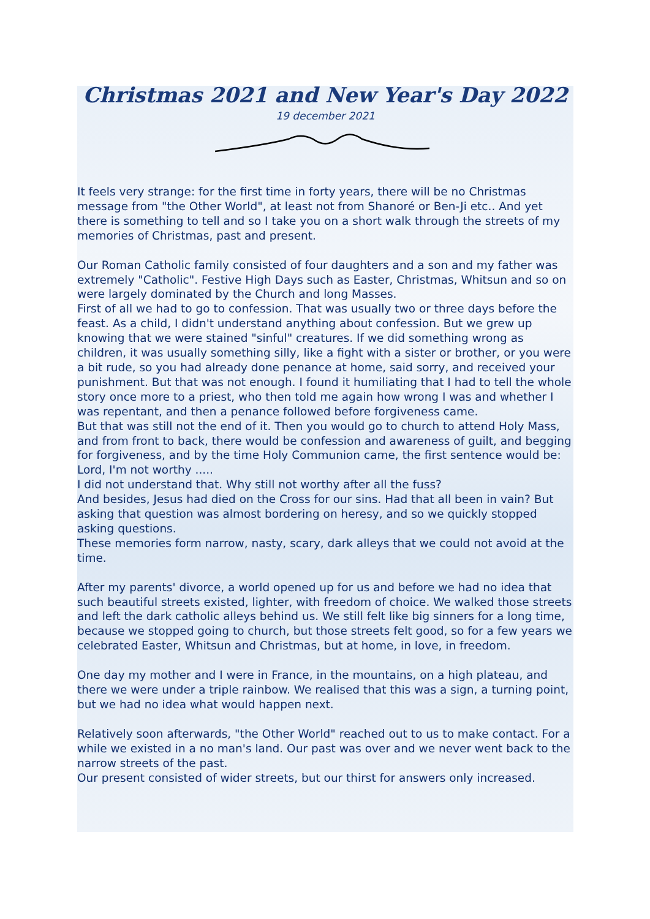Christmas 2021 and New Year's Day 2022
19 december 2021
It feels very strange: for the first time in forty years, there will be no Christmas message from "the Other World", at least not from Shanoré or Ben-Ji etc.. And yet there is something to tell and so I take you on a short walk through the streets of my memories of Christmas, past and present.
Our Roman Catholic family consisted of four daughters and a son and my father was extremely "Catholic". Festive High Days such as Easter, Christmas, Whitsun and so on were largely dominated by the Church and long Masses.
First of all we had to go to confession. That was usually two or three days before the feast. As a child, I didn't understand anything about confession. But we grew up knowing that we were stained "sinful" creatures. If we did something wrong as children, it was usually something silly, like a fight with a sister or brother, or you were a bit rude, so you had already done penance at home, said sorry, and received your punishment. But that was not enough. I found it humiliating that I had to tell the whole story once more to a priest, who then told me again how wrong I was and whether I was repentant, and then a penance followed before forgiveness came.
But that was still not the end of it. Then you would go to church to attend Holy Mass, and from front to back, there would be confession and awareness of guilt, and begging for forgiveness, and by the time Holy Communion came, the first sentence would be: Lord, I'm not worthy .....
I did not understand that. Why still not worthy after all the fuss?
And besides, Jesus had died on the Cross for our sins. Had that all been in vain? But asking that question was almost bordering on heresy, and so we quickly stopped asking questions.
These memories form narrow, nasty, scary, dark alleys that we could not avoid at the time.
After my parents' divorce, a world opened up for us and before we had no idea that such beautiful streets existed, lighter, with freedom of choice. We walked those streets and left the dark catholic alleys behind us. We still felt like big sinners for a long time, because we stopped going to church, but those streets felt good, so for a few years we celebrated Easter, Whitsun and Christmas, but at home, in love, in freedom.
One day my mother and I were in France, in the mountains, on a high plateau, and there we were under a triple rainbow. We realised that this was a sign, a turning point, but we had no idea what would happen next.
Relatively soon afterwards, "the Other World" reached out to us to make contact. For a while we existed in a no man's land. Our past was over and we never went back to the narrow streets of the past.
Our present consisted of wider streets, but our thirst for answers only increased.